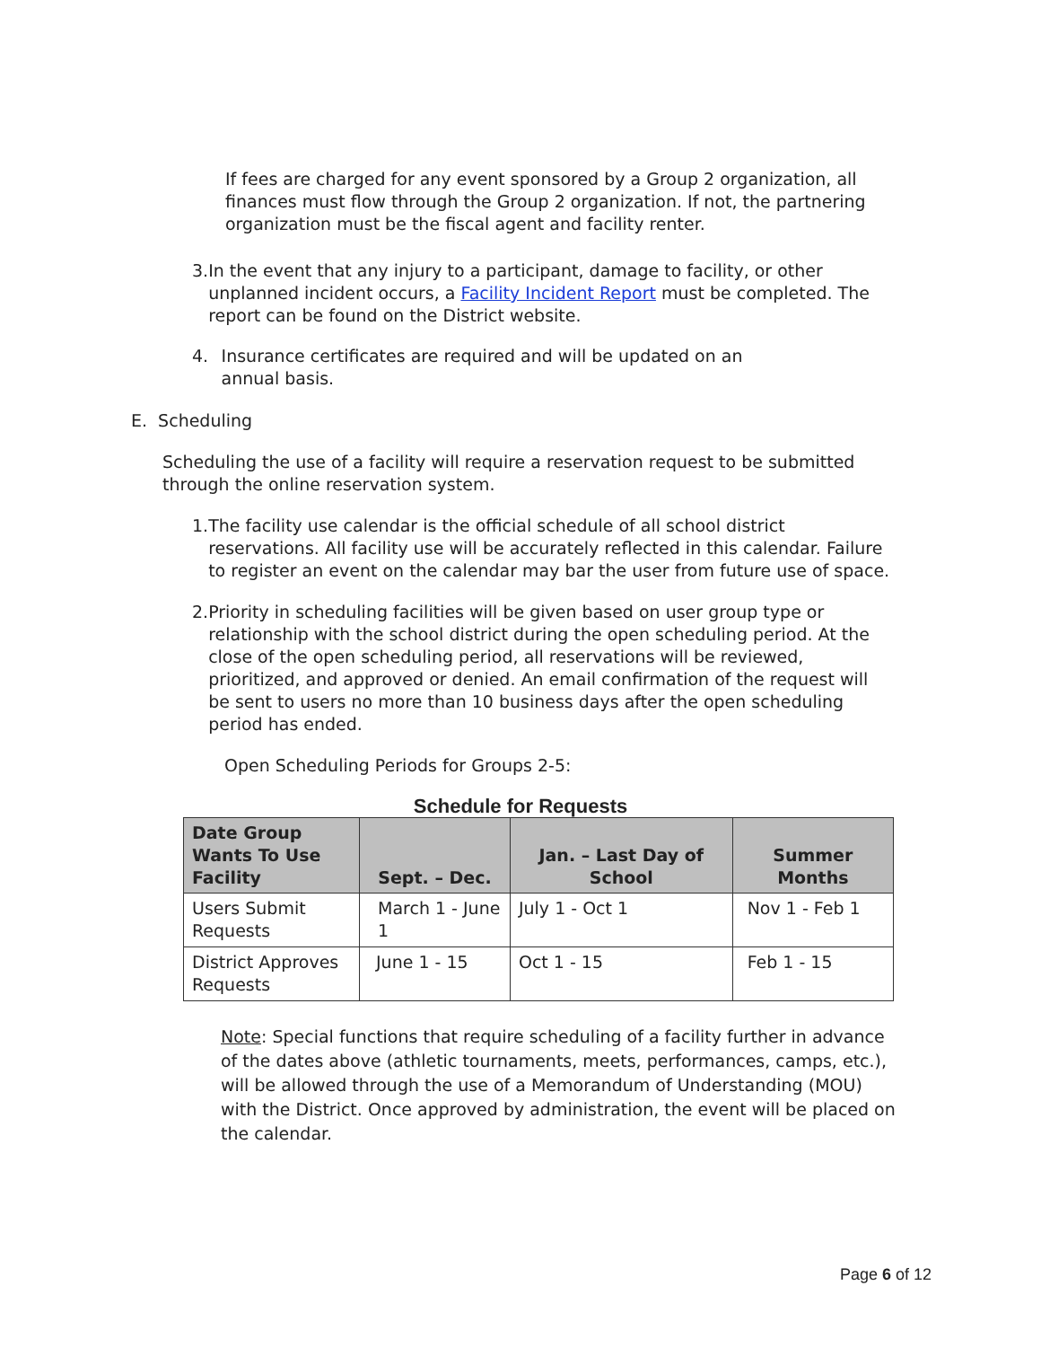If fees are charged for any event sponsored by a Group 2 organization, all finances must flow through the Group 2 organization. If not, the partnering organization must be the fiscal agent and facility renter.
3. In the event that any injury to a participant, damage to facility, or other unplanned incident occurs, a Facility Incident Report must be completed. The report can be found on the District website.
4. Insurance certificates are required and will be updated on an annual basis.
E. Scheduling
Scheduling the use of a facility will require a reservation request to be submitted through the online reservation system.
1. The facility use calendar is the official schedule of all school district reservations. All facility use will be accurately reflected in this calendar. Failure to register an event on the calendar may bar the user from future use of space.
2. Priority in scheduling facilities will be given based on user group type or relationship with the school district during the open scheduling period. At the close of the open scheduling period, all reservations will be reviewed, prioritized, and approved or denied. An email confirmation of the request will be sent to users no more than 10 business days after the open scheduling period has ended.
Open Scheduling Periods for Groups 2-5:
Schedule for Requests
| Date Group Wants To Use Facility | Sept. – Dec. | Jan. – Last Day of School | Summer Months |
| --- | --- | --- | --- |
| Users Submit Requests | March 1 - June 1 | July 1 - Oct 1 | Nov 1 - Feb 1 |
| District Approves Requests | June 1 - 15 | Oct 1 - 15 | Feb 1 - 15 |
Note: Special functions that require scheduling of a facility further in advance of the dates above (athletic tournaments, meets, performances, camps, etc.), will be allowed through the use of a Memorandum of Understanding (MOU) with the District. Once approved by administration, the event will be placed on the calendar.
Page 6 of 12